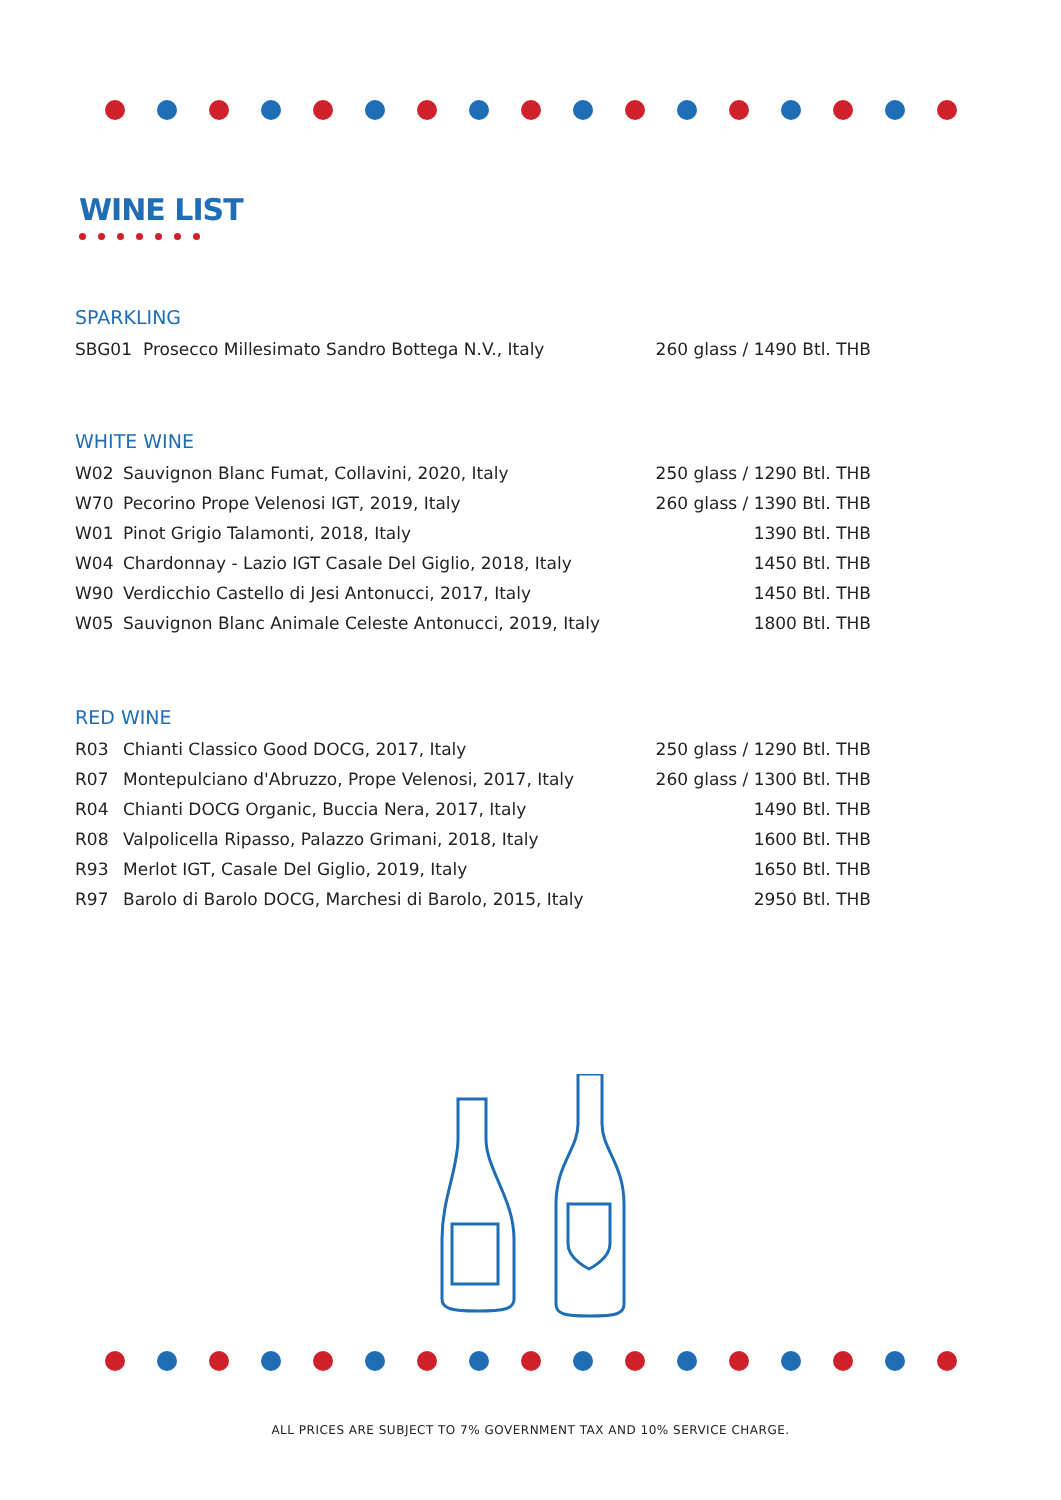WINE LIST
SPARKLING
| SBG01 | Prosecco Millesimato Sandro Bottega N.V., Italy | 260 glass / 1490 Btl. THB |
WHITE WINE
| W02 | Sauvignon Blanc Fumat, Collavini, 2020, Italy | 250 glass / 1290 Btl. THB |
| W70 | Pecorino Prope Velenosi IGT, 2019, Italy | 260 glass / 1390 Btl. THB |
| W01 | Pinot Grigio Talamonti, 2018, Italy | 1390 Btl. THB |
| W04 | Chardonnay - Lazio IGT Casale Del Giglio, 2018, Italy | 1450 Btl. THB |
| W90 | Verdicchio Castello di Jesi Antonucci, 2017, Italy | 1450 Btl. THB |
| W05 | Sauvignon Blanc Animale Celeste Antonucci, 2019, Italy | 1800 Btl. THB |
RED WINE
| R03 | Chianti Classico Good DOCG, 2017, Italy | 250 glass / 1290 Btl. THB |
| R07 | Montepulciano d'Abruzzo, Prope Velenosi, 2017, Italy | 260 glass / 1300 Btl. THB |
| R04 | Chianti DOCG Organic, Buccia Nera, 2017, Italy | 1490 Btl. THB |
| R08 | Valpolicella Ripasso, Palazzo Grimani, 2018, Italy | 1600 Btl. THB |
| R93 | Merlot IGT, Casale Del Giglio, 2019, Italy | 1650 Btl. THB |
| R97 | Barolo di Barolo DOCG, Marchesi di Barolo, 2015, Italy | 2950 Btl. THB |
ALL PRICES ARE SUBJECT TO 7% GOVERNMENT TAX AND 10% SERVICE CHARGE.